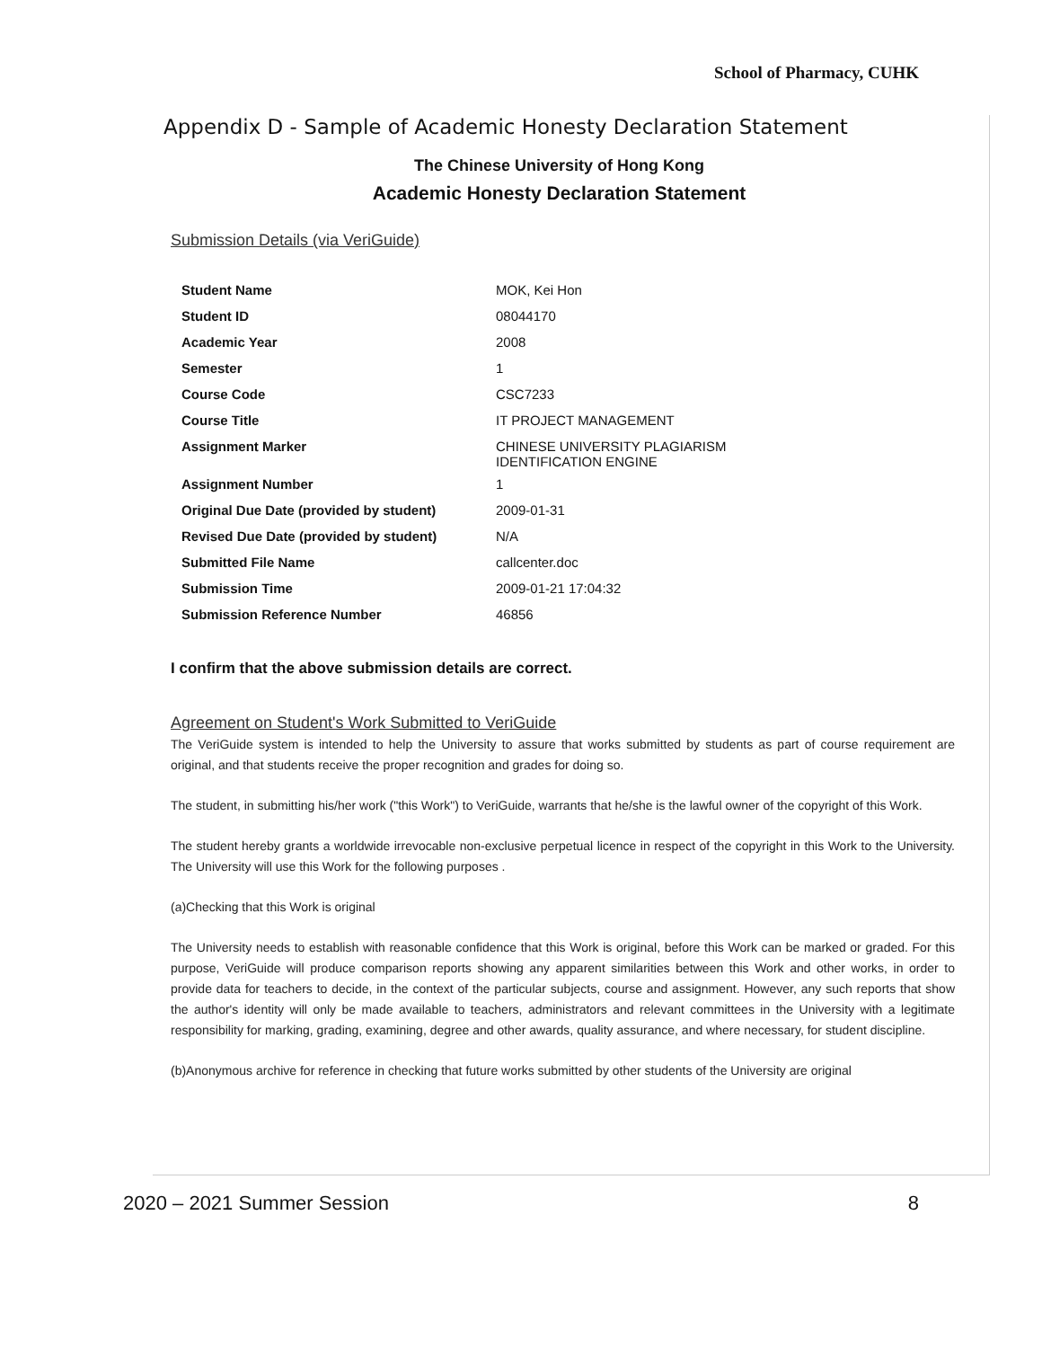School of Pharmacy, CUHK
Appendix D - Sample of Academic Honesty Declaration Statement
The Chinese University of Hong Kong
Academic Honesty Declaration Statement
Submission Details (via VeriGuide)
| Student Name | MOK, Kei Hon |
| Student ID | 08044170 |
| Academic Year | 2008 |
| Semester | 1 |
| Course Code | CSC7233 |
| Course Title | IT PROJECT MANAGEMENT |
| Assignment Marker | CHINESE UNIVERSITY PLAGIARISM IDENTIFICATION ENGINE |
| Assignment Number | 1 |
| Original Due Date (provided by student) | 2009-01-31 |
| Revised Due Date (provided by student) | N/A |
| Submitted File Name | callcenter.doc |
| Submission Time | 2009-01-21 17:04:32 |
| Submission Reference Number | 46856 |
I confirm that the above submission details are correct.
Agreement on Student's Work Submitted to VeriGuide
The VeriGuide system is intended to help the University to assure that works submitted by students as part of course requirement are original, and that students receive the proper recognition and grades for doing so.
The student, in submitting his/her work ("this Work") to VeriGuide, warrants that he/she is the lawful owner of the copyright of this Work.
The student hereby grants a worldwide irrevocable non-exclusive perpetual licence in respect of the copyright in this Work to the University. The University will use this Work for the following purposes .
(a)Checking that this Work is original
The University needs to establish with reasonable confidence that this Work is original, before this Work can be marked or graded. For this purpose, VeriGuide will produce comparison reports showing any apparent similarities between this Work and other works, in order to provide data for teachers to decide, in the context of the particular subjects, course and assignment. However, any such reports that show the author's identity will only be made available to teachers, administrators and relevant committees in the University with a legitimate responsibility for marking, grading, examining, degree and other awards, quality assurance, and where necessary, for student discipline.
(b)Anonymous archive for reference in checking that future works submitted by other students of the University are original
2020 – 2021 Summer Session 8